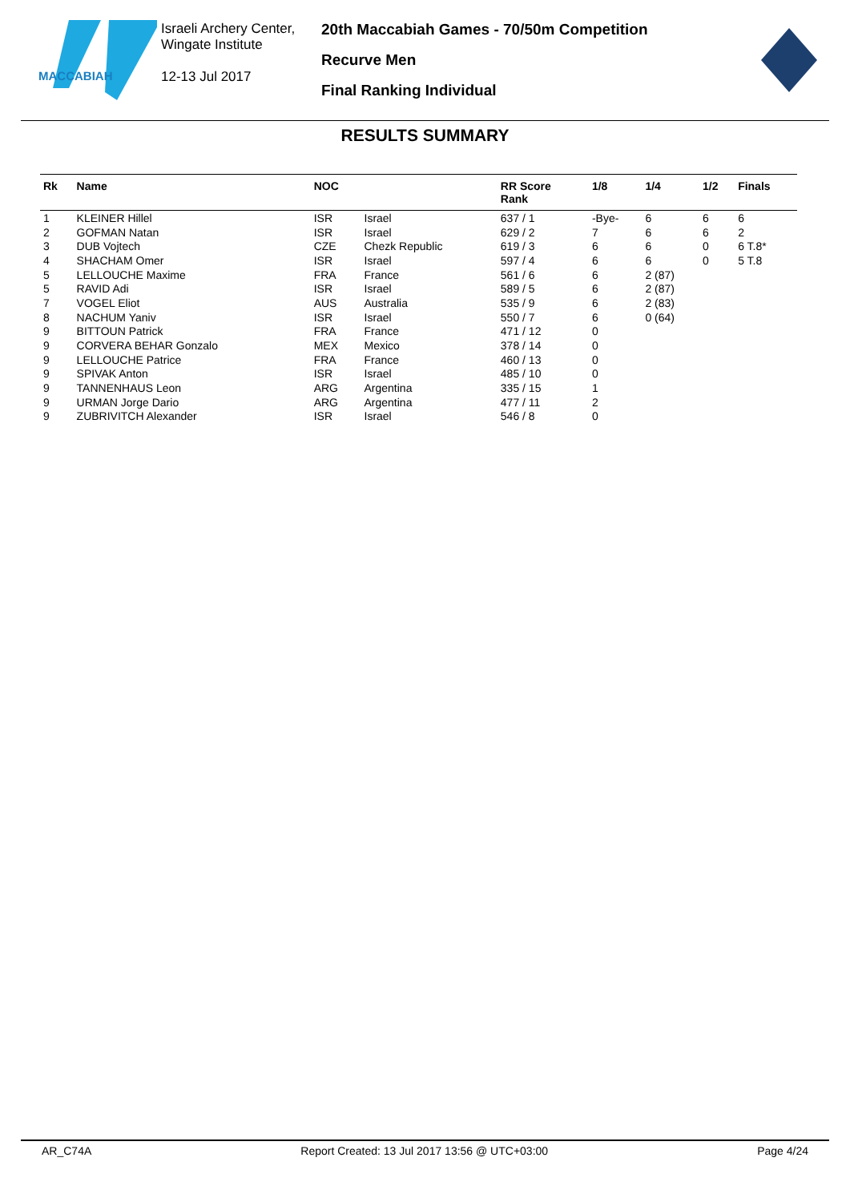MACCABIAH
Israeli Archery Center,
Wingate Institute
12-13 Jul 2017
20th Maccabiah Games - 70/50m Competition
Recurve Men
Final Ranking Individual
RESULTS SUMMARY
| Rk | Name | NOC | | RR Score Rank | 1/8 | 1/4 | 1/2 | Finals |
| --- | --- | --- | --- | --- | --- | --- | --- | --- |
| 1 | KLEINER Hillel | ISR | Israel | 637 / 1 | -Bye- | 6 | 6 | 6 |
| 2 | GOFMAN Natan | ISR | Israel | 629 / 2 | 7 | 6 | 6 | 2 |
| 3 | DUB Vojtech | CZE | Chezk Republic | 619 / 3 | 6 | 6 | 0 | 6 T.8* |
| 4 | SHACHAM Omer | ISR | Israel | 597 / 4 | 6 | 6 | 0 | 5 T.8 |
| 5 | LELLOUCHE Maxime | FRA | France | 561 / 6 | 6 | 2 (87) | | |
| 5 | RAVID Adi | ISR | Israel | 589 / 5 | 6 | 2 (87) | | |
| 7 | VOGEL Eliot | AUS | Australia | 535 / 9 | 6 | 2 (83) | | |
| 8 | NACHUM Yaniv | ISR | Israel | 550 / 7 | 6 | 0 (64) | | |
| 9 | BITTOUN Patrick | FRA | France | 471 / 12 | 0 | | | |
| 9 | CORVERA BEHAR Gonzalo | MEX | Mexico | 378 / 14 | 0 | | | |
| 9 | LELLOUCHE Patrice | FRA | France | 460 / 13 | 0 | | | |
| 9 | SPIVAK Anton | ISR | Israel | 485 / 10 | 0 | | | |
| 9 | TANNENHAUS Leon | ARG | Argentina | 335 / 15 | 1 | | | |
| 9 | URMAN Jorge Dario | ARG | Argentina | 477 / 11 | 2 | | | |
| 9 | ZUBRIVITCH Alexander | ISR | Israel | 546 / 8 | 0 | | | |
AR_C74A Report Created: 13 Jul 2017 13:56 @ UTC+03:00 Page 4/24